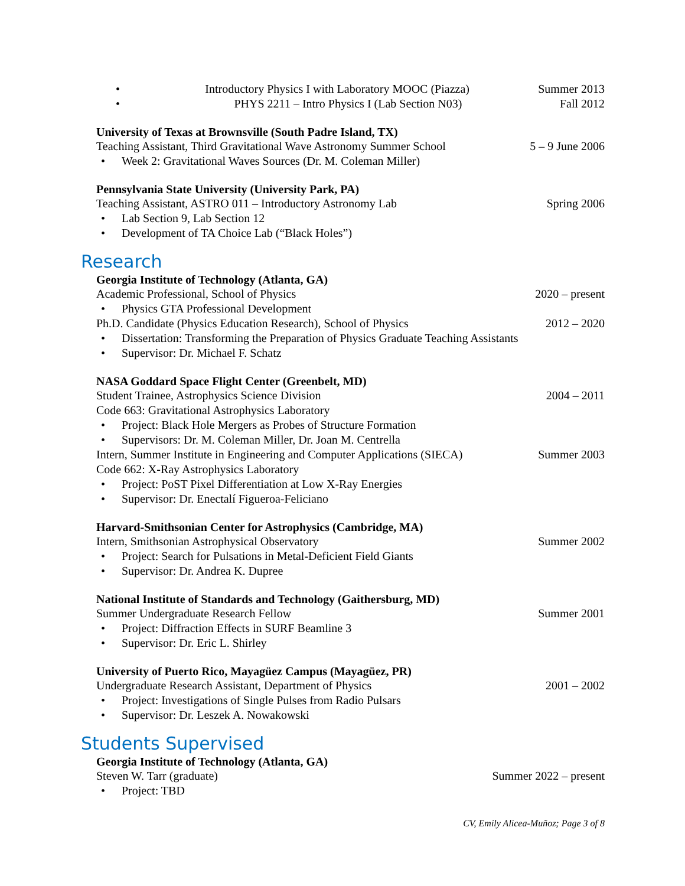• Introductory Physics I with Laboratory MOOC (Piazza) Summer 2013
• PHYS 2211 – Intro Physics I (Lab Section N03) Fall 2012
University of Texas at Brownsville (South Padre Island, TX)
Teaching Assistant, Third Gravitational Wave Astronomy Summer School 5 – 9 June 2006
• Week 2: Gravitational Waves Sources (Dr. M. Coleman Miller)
Pennsylvania State University (University Park, PA)
Teaching Assistant, ASTRO 011 – Introductory Astronomy Lab Spring 2006
• Lab Section 9, Lab Section 12
• Development of TA Choice Lab (“Black Holes”)
Research
Georgia Institute of Technology (Atlanta, GA)
Academic Professional, School of Physics 2020 – present
• Physics GTA Professional Development
Ph.D. Candidate (Physics Education Research), School of Physics 2012 – 2020
• Dissertation: Transforming the Preparation of Physics Graduate Teaching Assistants
• Supervisor: Dr. Michael F. Schatz
NASA Goddard Space Flight Center (Greenbelt, MD)
Student Trainee, Astrophysics Science Division 2004 – 2011
Code 663: Gravitational Astrophysics Laboratory
• Project: Black Hole Mergers as Probes of Structure Formation
• Supervisors: Dr. M. Coleman Miller, Dr. Joan M. Centrella
Intern, Summer Institute in Engineering and Computer Applications (SIECA) Summer 2003
Code 662: X-Ray Astrophysics Laboratory
• Project: PoST Pixel Differentiation at Low X-Ray Energies
• Supervisor: Dr. Enectalí Figueroa-Feliciano
Harvard-Smithsonian Center for Astrophysics (Cambridge, MA)
Intern, Smithsonian Astrophysical Observatory Summer 2002
• Project: Search for Pulsations in Metal-Deficient Field Giants
• Supervisor: Dr. Andrea K. Dupree
National Institute of Standards and Technology (Gaithersburg, MD)
Summer Undergraduate Research Fellow Summer 2001
• Project: Diffraction Effects in SURF Beamline 3
• Supervisor: Dr. Eric L. Shirley
University of Puerto Rico, Mayagüez Campus (Mayagüez, PR)
Undergraduate Research Assistant, Department of Physics 2001 – 2002
• Project: Investigations of Single Pulses from Radio Pulsars
• Supervisor: Dr. Leszek A. Nowakowski
Students Supervised
Georgia Institute of Technology (Atlanta, GA)
Steven W. Tarr (graduate) Summer 2022 – present
• Project: TBD
CV, Emily Alicea-Muñoz; Page 3 of 8